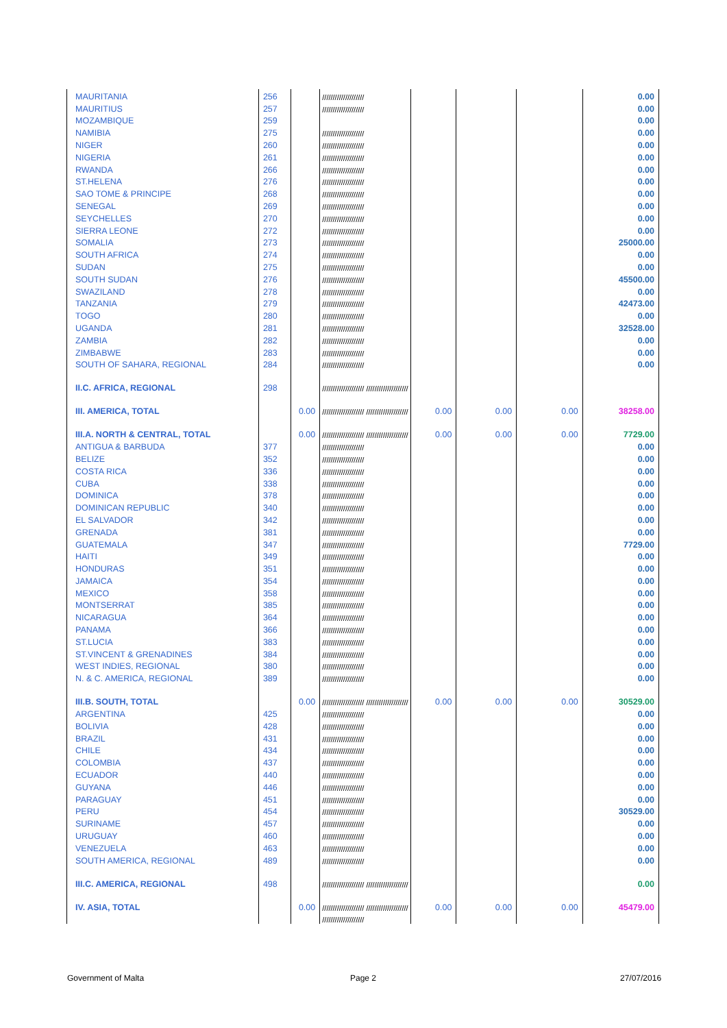| MAURITANIA | 256 | | //////////////////// | | | | 0.00 |
| MAURITIUS | 257 | | //////////////////// | | | | 0.00 |
| MOZAMBIQUE | 259 | | | | | | 0.00 |
| NAMIBIA | 275 | | //////////////////// | | | | 0.00 |
| NIGER | 260 | | //////////////////// | | | | 0.00 |
| NIGERIA | 261 | | //////////////////// | | | | 0.00 |
| RWANDA | 266 | | //////////////////// | | | | 0.00 |
| ST.HELENA | 276 | | //////////////////// | | | | 0.00 |
| SAO TOME & PRINCIPE | 268 | | //////////////////// | | | | 0.00 |
| SENEGAL | 269 | | //////////////////// | | | | 0.00 |
| SEYCHELLES | 270 | | //////////////////// | | | | 0.00 |
| SIERRA LEONE | 272 | | //////////////////// | | | | 0.00 |
| SOMALIA | 273 | | //////////////////// | | | | 25000.00 |
| SOUTH AFRICA | 274 | | //////////////////// | | | | 0.00 |
| SUDAN | 275 | | //////////////////// | | | | 0.00 |
| SOUTH SUDAN | 276 | | //////////////////// | | | | 45500.00 |
| SWAZILAND | 278 | | //////////////////// | | | | 0.00 |
| TANZANIA | 279 | | //////////////////// | | | | 42473.00 |
| TOGO | 280 | | //////////////////// | | | | 0.00 |
| UGANDA | 281 | | //////////////////// | | | | 32528.00 |
| ZAMBIA | 282 | | //////////////////// | | | | 0.00 |
| ZIMBABWE | 283 | | //////////////////// | | | | 0.00 |
| SOUTH OF SAHARA, REGIONAL | 284 | | //////////////////// | | | | 0.00 |
| II.C. AFRICA, REGIONAL | 298 | | //////////////////// //////////////////// | | | | |
| III. AMERICA, TOTAL | | 0.00 | //////////////////// //////////////////// | 0.00 | 0.00 | 0.00 | 38258.00 |
| III.A. NORTH & CENTRAL, TOTAL | | 0.00 | //////////////////// //////////////////// | 0.00 | 0.00 | 0.00 | 7729.00 |
| ANTIGUA & BARBUDA | 377 | | //////////////////// | | | | 0.00 |
| BELIZE | 352 | | //////////////////// | | | | 0.00 |
| COSTA RICA | 336 | | //////////////////// | | | | 0.00 |
| CUBA | 338 | | //////////////////// | | | | 0.00 |
| DOMINICA | 378 | | //////////////////// | | | | 0.00 |
| DOMINICAN REPUBLIC | 340 | | //////////////////// | | | | 0.00 |
| EL SALVADOR | 342 | | //////////////////// | | | | 0.00 |
| GRENADA | 381 | | //////////////////// | | | | 0.00 |
| GUATEMALA | 347 | | //////////////////// | | | | 7729.00 |
| HAITI | 349 | | //////////////////// | | | | 0.00 |
| HONDURAS | 351 | | //////////////////// | | | | 0.00 |
| JAMAICA | 354 | | //////////////////// | | | | 0.00 |
| MEXICO | 358 | | //////////////////// | | | | 0.00 |
| MONTSERRAT | 385 | | //////////////////// | | | | 0.00 |
| NICARAGUA | 364 | | //////////////////// | | | | 0.00 |
| PANAMA | 366 | | //////////////////// | | | | 0.00 |
| ST.LUCIA | 383 | | //////////////////// | | | | 0.00 |
| ST.VINCENT & GRENADINES | 384 | | //////////////////// | | | | 0.00 |
| WEST INDIES, REGIONAL | 380 | | //////////////////// | | | | 0.00 |
| N. & C. AMERICA, REGIONAL | 389 | | //////////////////// | | | | 0.00 |
| III.B. SOUTH, TOTAL | | 0.00 | //////////////////// //////////////////// | 0.00 | 0.00 | 0.00 | 30529.00 |
| ARGENTINA | 425 | | //////////////////// | | | | 0.00 |
| BOLIVIA | 428 | | //////////////////// | | | | 0.00 |
| BRAZIL | 431 | | //////////////////// | | | | 0.00 |
| CHILE | 434 | | //////////////////// | | | | 0.00 |
| COLOMBIA | 437 | | //////////////////// | | | | 0.00 |
| ECUADOR | 440 | | //////////////////// | | | | 0.00 |
| GUYANA | 446 | | //////////////////// | | | | 0.00 |
| PARAGUAY | 451 | | //////////////////// | | | | 0.00 |
| PERU | 454 | | //////////////////// | | | | 30529.00 |
| SURINAME | 457 | | //////////////////// | | | | 0.00 |
| URUGUAY | 460 | | //////////////////// | | | | 0.00 |
| VENEZUELA | 463 | | //////////////////// | | | | 0.00 |
| SOUTH AMERICA, REGIONAL | 489 | | //////////////////// | | | | 0.00 |
| III.C. AMERICA, REGIONAL | 498 | | //////////////////// //////////////////// | | | | 0.00 |
| IV. ASIA, TOTAL | | 0.00 | //////////////////// //////////////////// | 0.00 | 0.00 | 0.00 | 45479.00 |
| | | | //////////////////// | | | | |
Government of Malta Page 2 27/07/2016